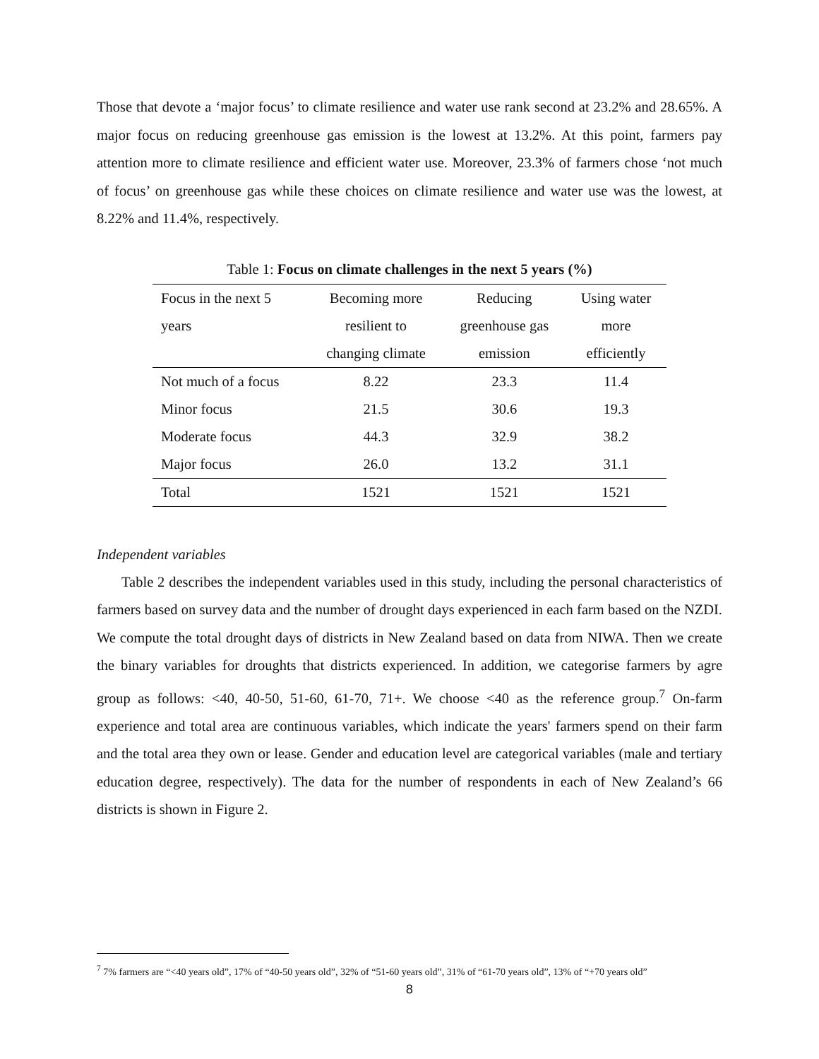Those that devote a ‘major focus’ to climate resilience and water use rank second at 23.2% and 28.65%. A major focus on reducing greenhouse gas emission is the lowest at 13.2%. At this point, farmers pay attention more to climate resilience and efficient water use. Moreover, 23.3% of farmers chose ‘not much of focus’ on greenhouse gas while these choices on climate resilience and water use was the lowest, at 8.22% and 11.4%, respectively.
Table 1: Focus on climate challenges in the next 5 years (%)
| Focus in the next 5 | Becoming more | Reducing | Using water |
| years | resilient to | greenhouse gas | more |
| | changing climate | emission | efficiently |
| Not much of a focus | 8.22 | 23.3 | 11.4 |
| Minor focus | 21.5 | 30.6 | 19.3 |
| Moderate focus | 44.3 | 32.9 | 38.2 |
| Major focus | 26.0 | 13.2 | 31.1 |
| Total | 1521 | 1521 | 1521 |
Independent variables
Table 2 describes the independent variables used in this study, including the personal characteristics of farmers based on survey data and the number of drought days experienced in each farm based on the NZDI. We compute the total drought days of districts in New Zealand based on data from NIWA. Then we create the binary variables for droughts that districts experienced. In addition, we categorise farmers by agre group as follows: <40, 40-50, 51-60, 61-70, 71+. We choose <40 as the reference group.<sup>7</sup> On-farm experience and total area are continuous variables, which indicate the years' farmers spend on their farm and the total area they own or lease. Gender and education level are categorical variables (male and tertiary education degree, respectively). The data for the number of respondents in each of New Zealand’s 66 districts is shown in Figure 2.
<sup>7</sup> 7% farmers are “<40 years old”, 17% of “40-50 years old”, 32% of “51-60 years old”, 31% of “61-70 years old”, 13% of “+70 years old”
8